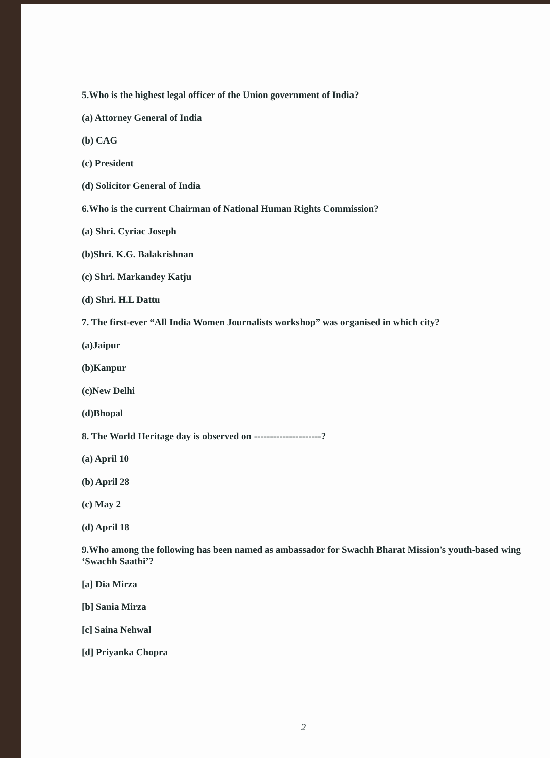5.Who is the highest legal officer of the Union government of India?
(a) Attorney General of India
(b) CAG
(c) President
(d) Solicitor General of India
6.Who is the current Chairman of National Human Rights Commission?
(a) Shri. Cyriac Joseph
(b)Shri. K.G. Balakrishnan
(c) Shri. Markandey Katju
(d) Shri. H.L Dattu
7. The first-ever “All India Women Journalists workshop” was organised in which city?
(a)Jaipur
(b)Kanpur
(c)New Delhi
(d)Bhopal
8. The World Heritage day is observed on ---------------------?
(a) April 10
(b) April 28
(c) May 2
(d) April 18
9.Who among the following has been named as ambassador for Swachh Bharat Mission’s youth-based wing ‘Swachh Saathi’?
[a] Dia Mirza
[b] Sania Mirza
[c] Saina Nehwal
[d] Priyanka Chopra
2